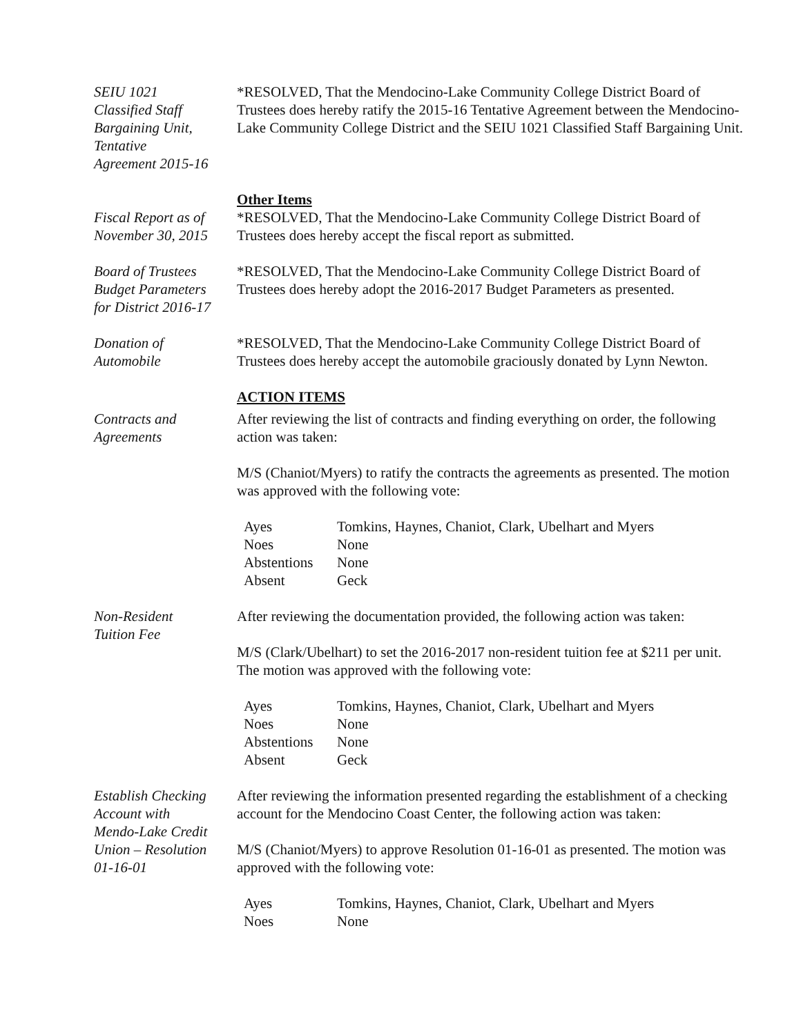SEIU 1021
Classified Staff
Bargaining Unit,
Tentative
Agreement 2015-16
*RESOLVED, That the Mendocino-Lake Community College District Board of Trustees does hereby ratify the 2015-16 Tentative Agreement between the Mendocino-Lake Community College District and the SEIU 1021 Classified Staff Bargaining Unit.
Other Items
Fiscal Report as of
November 30, 2015
*RESOLVED, That the Mendocino-Lake Community College District Board of Trustees does hereby accept the fiscal report as submitted.
Board of Trustees
Budget Parameters
for District 2016-17
*RESOLVED, That the Mendocino-Lake Community College District Board of Trustees does hereby adopt the 2016-2017 Budget Parameters as presented.
Donation of
Automobile
*RESOLVED, That the Mendocino-Lake Community College District Board of Trustees does hereby accept the automobile graciously donated by Lynn Newton.
ACTION ITEMS
Contracts and
Agreements
After reviewing the list of contracts and finding everything on order, the following action was taken:
M/S (Chaniot/Myers) to ratify the contracts the agreements as presented. The motion was approved with the following vote:
| Ayes | Tomkins, Haynes, Chaniot, Clark, Ubelhart and Myers |
| Noes | None |
| Abstentions | None |
| Absent | Geck |
Non-Resident
Tuition Fee
After reviewing the documentation provided, the following action was taken:
M/S (Clark/Ubelhart) to set the 2016-2017 non-resident tuition fee at $211 per unit. The motion was approved with the following vote:
| Ayes | Tomkins, Haynes, Chaniot, Clark, Ubelhart and Myers |
| Noes | None |
| Abstentions | None |
| Absent | Geck |
Establish Checking
Account with
Mendo-Lake Credit
Union – Resolution
01-16-01
After reviewing the information presented regarding the establishment of a checking account for the Mendocino Coast Center, the following action was taken:
M/S (Chaniot/Myers) to approve Resolution 01-16-01 as presented. The motion was approved with the following vote:
| Ayes | Tomkins, Haynes, Chaniot, Clark, Ubelhart and Myers |
| Noes | None |